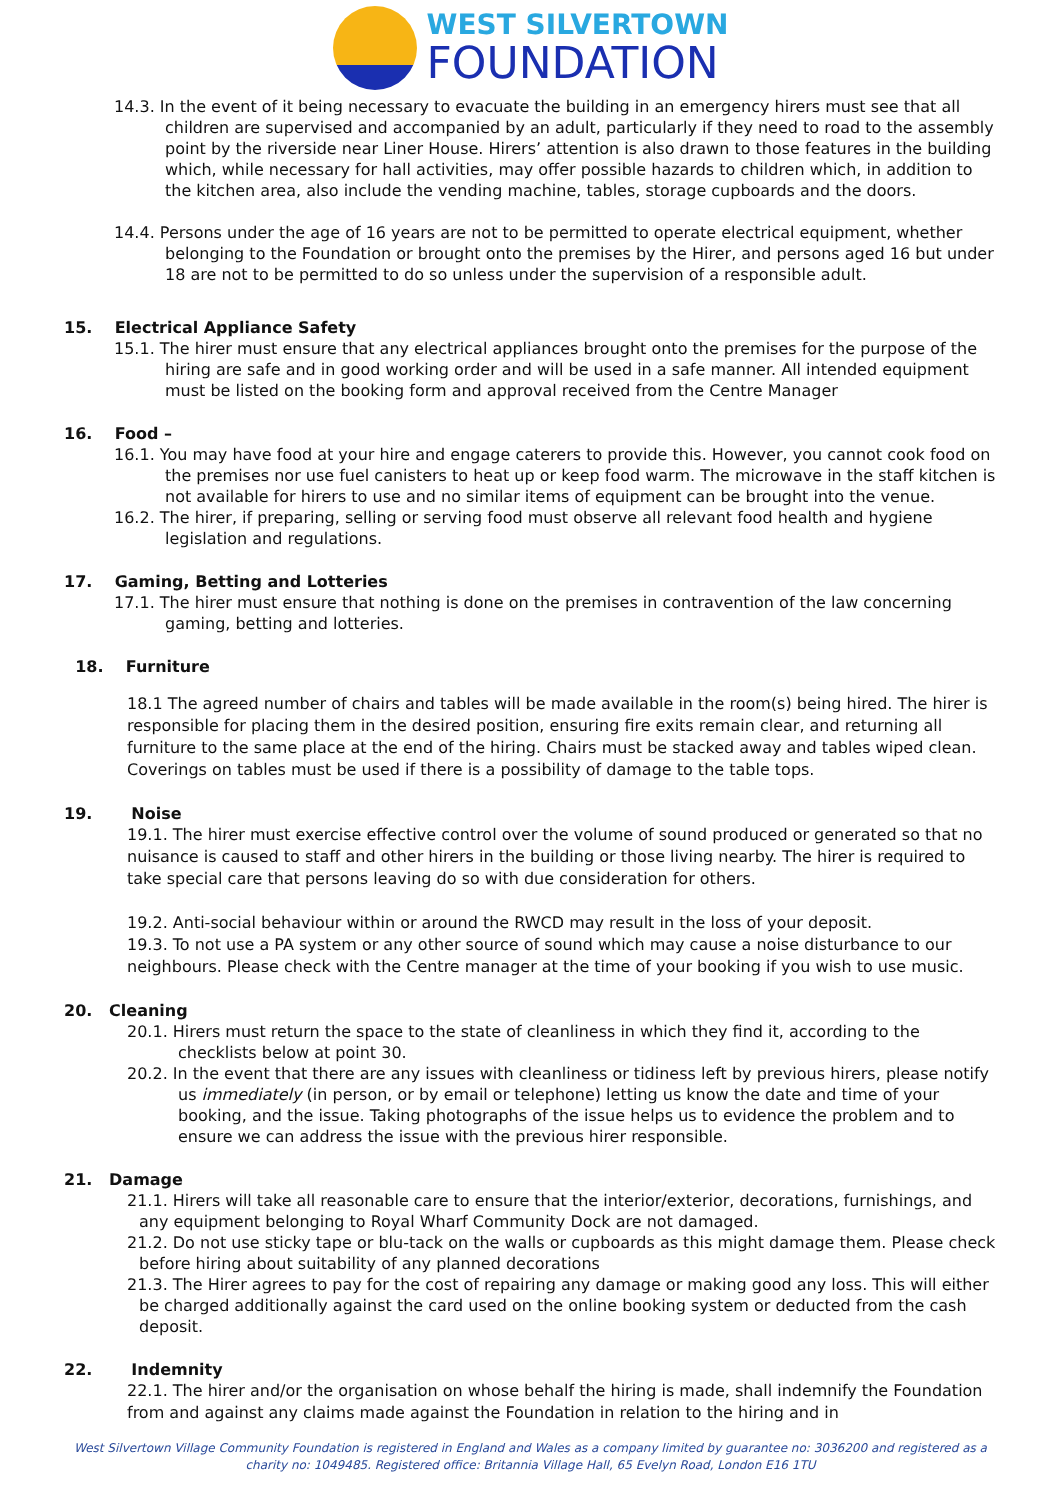WEST SILVERTOWN
FOUNDATION
14.3. In the event of it being necessary to evacuate the building in an emergency hirers must see that all children are supervised and accompanied by an adult, particularly if they need to road to the assembly point by the riverside near Liner House. Hirers’ attention is also drawn to those features in the building which, while necessary for hall activities, may offer possible hazards to children which, in addition to the kitchen area, also include the vending machine, tables, storage cupboards and the doors.
14.4. Persons under the age of 16 years are not to be permitted to operate electrical equipment, whether belonging to the Foundation or brought onto the premises by the Hirer, and persons aged 16 but under 18 are not to be permitted to do so unless under the supervision of a responsible adult.
15. Electrical Appliance Safety
15.1. The hirer must ensure that any electrical appliances brought onto the premises for the purpose of the hiring are safe and in good working order and will be used in a safe manner. All intended equipment must be listed on the booking form and approval received from the Centre Manager
16. Food –
16.1. You may have food at your hire and engage caterers to provide this. However, you cannot cook food on the premises nor use fuel canisters to heat up or keep food warm. The microwave in the staff kitchen is not available for hirers to use and no similar items of equipment can be brought into the venue.
16.2. The hirer, if preparing, selling or serving food must observe all relevant food health and hygiene legislation and regulations.
17. Gaming, Betting and Lotteries
17.1. The hirer must ensure that nothing is done on the premises in contravention of the law concerning gaming, betting and lotteries.
18. Furniture
18.1 The agreed number of chairs and tables will be made available in the room(s) being hired. The hirer is responsible for placing them in the desired position, ensuring fire exits remain clear, and returning all furniture to the same place at the end of the hiring. Chairs must be stacked away and tables wiped clean. Coverings on tables must be used if there is a possibility of damage to the table tops.
19. Noise
19.1. The hirer must exercise effective control over the volume of sound produced or generated so that no nuisance is caused to staff and other hirers in the building or those living nearby. The hirer is required to take special care that persons leaving do so with due consideration for others.
19.2. Anti-social behaviour within or around the RWCD may result in the loss of your deposit.
19.3. To not use a PA system or any other source of sound which may cause a noise disturbance to our neighbours. Please check with the Centre manager at the time of your booking if you wish to use music.
20. Cleaning
20.1. Hirers must return the space to the state of cleanliness in which they find it, according to the checklists below at point 30.
20.2. In the event that there are any issues with cleanliness or tidiness left by previous hirers, please notify us immediately (in person, or by email or telephone) letting us know the date and time of your booking, and the issue. Taking photographs of the issue helps us to evidence the problem and to ensure we can address the issue with the previous hirer responsible.
21. Damage
21.1. Hirers will take all reasonable care to ensure that the interior/exterior, decorations, furnishings, and any equipment belonging to Royal Wharf Community Dock are not damaged.
21.2. Do not use sticky tape or blu-tack on the walls or cupboards as this might damage them. Please check before hiring about suitability of any planned decorations
21.3. The Hirer agrees to pay for the cost of repairing any damage or making good any loss. This will either be charged additionally against the card used on the online booking system or deducted from the cash deposit.
22. Indemnity
22.1. The hirer and/or the organisation on whose behalf the hiring is made, shall indemnify the Foundation from and against any claims made against the Foundation in relation to the hiring and in
West Silvertown Village Community Foundation is registered in England and Wales as a company limited by guarantee no: 3036200 and registered as a charity no: 1049485. Registered office: Britannia Village Hall, 65 Evelyn Road, London E16 1TU